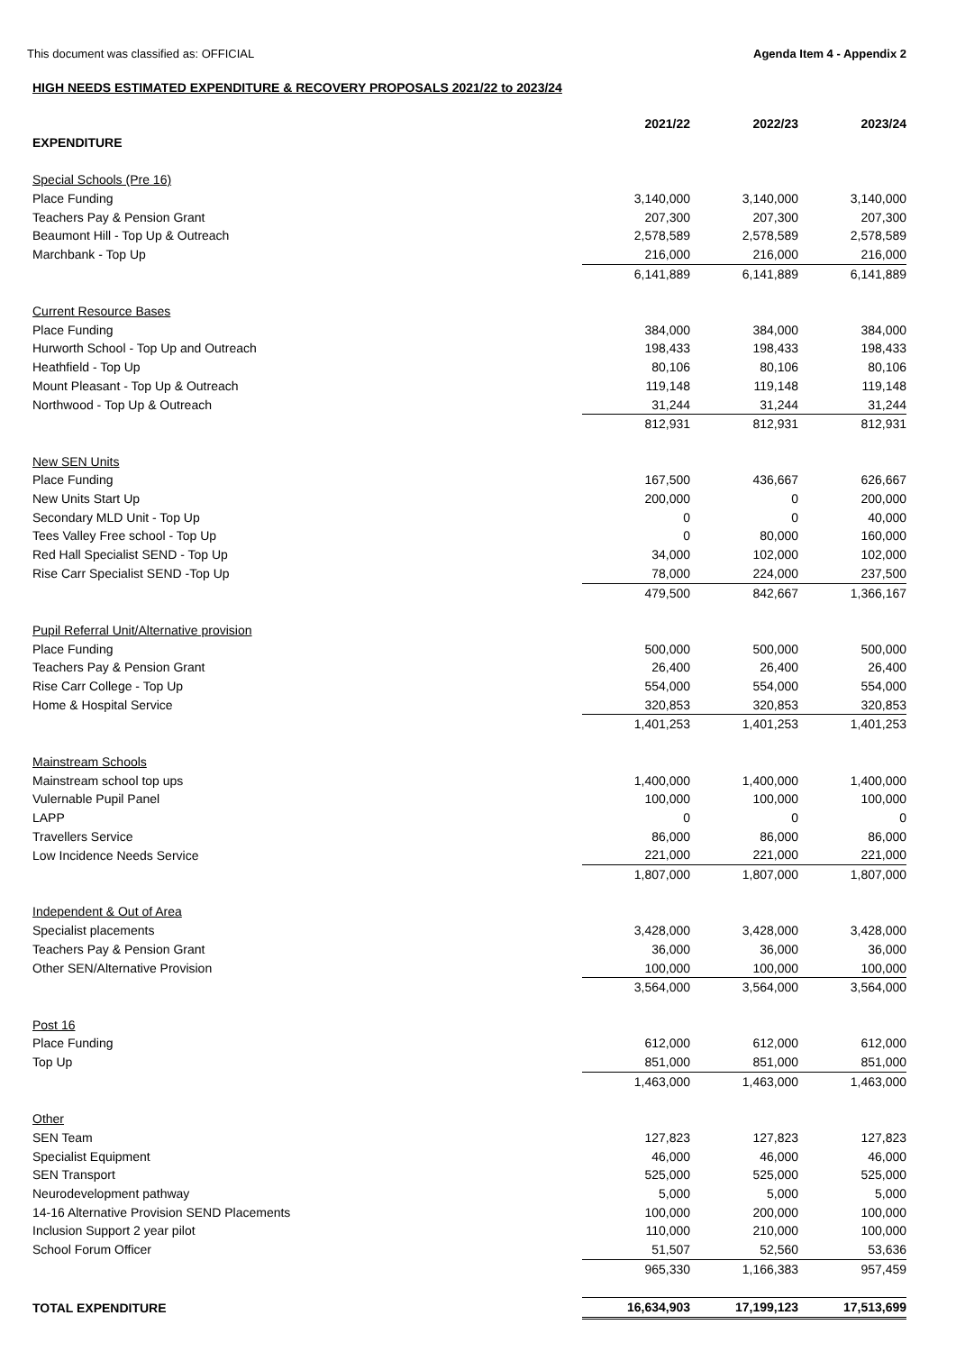This document was classified as: OFFICIAL Agenda Item 4 - Appendix 2
HIGH NEEDS ESTIMATED EXPENDITURE & RECOVERY PROPOSALS 2021/22 to 2023/24
| | 2021/22 | 2022/23 | 2023/24 |
| --- | --- | --- | --- |
| EXPENDITURE | | | |
| Special Schools (Pre 16) | | | |
| Place Funding | 3,140,000 | 3,140,000 | 3,140,000 |
| Teachers Pay & Pension Grant | 207,300 | 207,300 | 207,300 |
| Beaumont Hill - Top Up & Outreach | 2,578,589 | 2,578,589 | 2,578,589 |
| Marchbank - Top Up | 216,000 | 216,000 | 216,000 |
| | 6,141,889 | 6,141,889 | 6,141,889 |
| Current Resource Bases | | | |
| Place Funding | 384,000 | 384,000 | 384,000 |
| Hurworth School - Top Up and Outreach | 198,433 | 198,433 | 198,433 |
| Heathfield - Top Up | 80,106 | 80,106 | 80,106 |
| Mount Pleasant - Top Up & Outreach | 119,148 | 119,148 | 119,148 |
| Northwood - Top Up & Outreach | 31,244 | 31,244 | 31,244 |
| | 812,931 | 812,931 | 812,931 |
| New SEN Units | | | |
| Place Funding | 167,500 | 436,667 | 626,667 |
| New Units Start Up | 200,000 | 0 | 200,000 |
| Secondary MLD Unit - Top Up | 0 | 0 | 40,000 |
| Tees Valley Free school - Top Up | 0 | 80,000 | 160,000 |
| Red Hall Specialist SEND - Top Up | 34,000 | 102,000 | 102,000 |
| Rise Carr Specialist SEND -Top Up | 78,000 | 224,000 | 237,500 |
| | 479,500 | 842,667 | 1,366,167 |
| Pupil Referral Unit/Alternative provision | | | |
| Place Funding | 500,000 | 500,000 | 500,000 |
| Teachers Pay & Pension Grant | 26,400 | 26,400 | 26,400 |
| Rise Carr College - Top Up | 554,000 | 554,000 | 554,000 |
| Home & Hospital Service | 320,853 | 320,853 | 320,853 |
| | 1,401,253 | 1,401,253 | 1,401,253 |
| Mainstream Schools | | | |
| Mainstream school top ups | 1,400,000 | 1,400,000 | 1,400,000 |
| Vulernable Pupil Panel | 100,000 | 100,000 | 100,000 |
| LAPP | 0 | 0 | 0 |
| Travellers Service | 86,000 | 86,000 | 86,000 |
| Low Incidence Needs Service | 221,000 | 221,000 | 221,000 |
| | 1,807,000 | 1,807,000 | 1,807,000 |
| Independent & Out of Area | | | |
| Specialist placements | 3,428,000 | 3,428,000 | 3,428,000 |
| Teachers Pay & Pension Grant | 36,000 | 36,000 | 36,000 |
| Other SEN/Alternative Provision | 100,000 | 100,000 | 100,000 |
| | 3,564,000 | 3,564,000 | 3,564,000 |
| Post 16 | | | |
| Place Funding | 612,000 | 612,000 | 612,000 |
| Top Up | 851,000 | 851,000 | 851,000 |
| | 1,463,000 | 1,463,000 | 1,463,000 |
| Other | | | |
| SEN Team | 127,823 | 127,823 | 127,823 |
| Specialist Equipment | 46,000 | 46,000 | 46,000 |
| SEN Transport | 525,000 | 525,000 | 525,000 |
| Neurodevelopment pathway | 5,000 | 5,000 | 5,000 |
| 14-16 Alternative Provision SEND Placements | 100,000 | 200,000 | 100,000 |
| Inclusion Support 2 year pilot | 110,000 | 210,000 | 100,000 |
| School Forum Officer | 51,507 | 52,560 | 53,636 |
| | 965,330 | 1,166,383 | 957,459 |
| TOTAL EXPENDITURE | 16,634,903 | 17,199,123 | 17,513,699 |